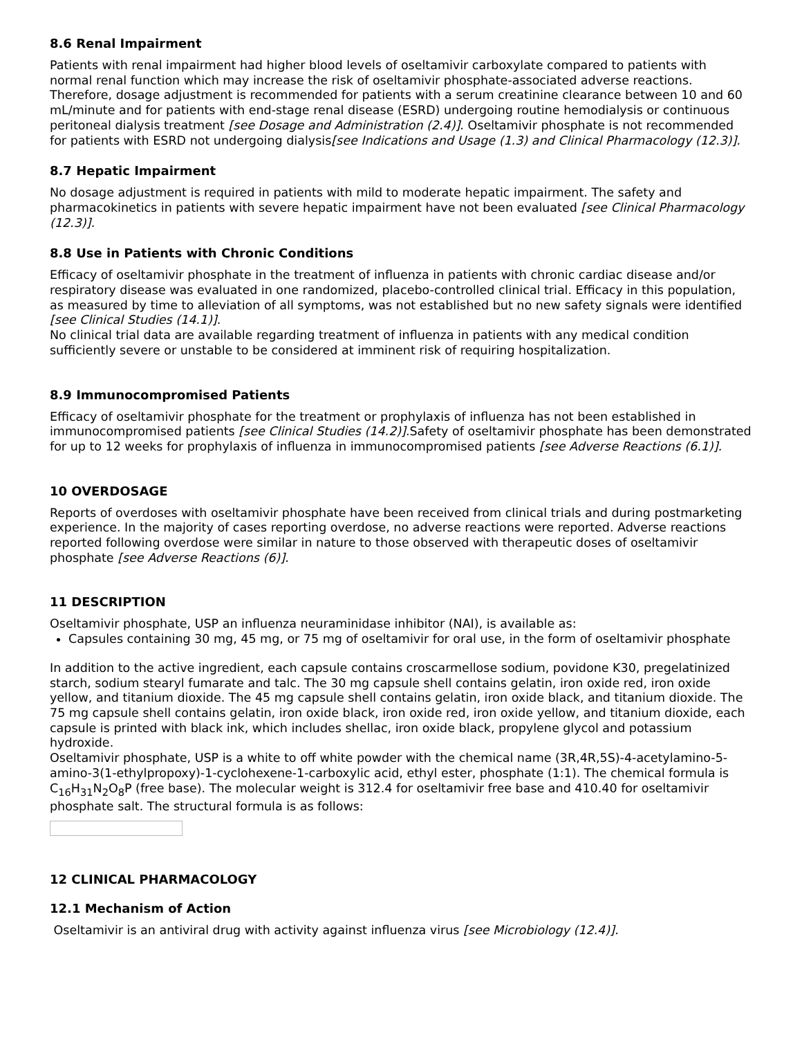8.6 Renal Impairment
Patients with renal impairment had higher blood levels of oseltamivir carboxylate compared to patients with normal renal function which may increase the risk of oseltamivir phosphate-associated adverse reactions. Therefore, dosage adjustment is recommended for patients with a serum creatinine clearance between 10 and 60 mL/minute and for patients with end-stage renal disease (ESRD) undergoing routine hemodialysis or continuous peritoneal dialysis treatment [see Dosage and Administration (2.4)]. Oseltamivir phosphate is not recommended for patients with ESRD not undergoing dialysis[see Indications and Usage (1.3) and Clinical Pharmacology (12.3)].
8.7 Hepatic Impairment
No dosage adjustment is required in patients with mild to moderate hepatic impairment. The safety and pharmacokinetics in patients with severe hepatic impairment have not been evaluated [see Clinical Pharmacology (12.3)].
8.8 Use in Patients with Chronic Conditions
Efficacy of oseltamivir phosphate in the treatment of influenza in patients with chronic cardiac disease and/or respiratory disease was evaluated in one randomized, placebo-controlled clinical trial. Efficacy in this population, as measured by time to alleviation of all symptoms, was not established but no new safety signals were identified [see Clinical Studies (14.1)].
No clinical trial data are available regarding treatment of influenza in patients with any medical condition sufficiently severe or unstable to be considered at imminent risk of requiring hospitalization.
8.9 Immunocompromised Patients
Efficacy of oseltamivir phosphate for the treatment or prophylaxis of influenza has not been established in immunocompromised patients [see Clinical Studies (14.2)].Safety of oseltamivir phosphate has been demonstrated for up to 12 weeks for prophylaxis of influenza in immunocompromised patients [see Adverse Reactions (6.1)].
10 OVERDOSAGE
Reports of overdoses with oseltamivir phosphate have been received from clinical trials and during postmarketing experience. In the majority of cases reporting overdose, no adverse reactions were reported. Adverse reactions reported following overdose were similar in nature to those observed with therapeutic doses of oseltamivir phosphate [see Adverse Reactions (6)].
11 DESCRIPTION
Oseltamivir phosphate, USP an influenza neuraminidase inhibitor (NAI), is available as:
Capsules containing 30 mg, 45 mg, or 75 mg of oseltamivir for oral use, in the form of oseltamivir phosphate
In addition to the active ingredient, each capsule contains croscarmellose sodium, povidone K30, pregelatinized starch, sodium stearyl fumarate and talc. The 30 mg capsule shell contains gelatin, iron oxide red, iron oxide yellow, and titanium dioxide. The 45 mg capsule shell contains gelatin, iron oxide black, and titanium dioxide. The 75 mg capsule shell contains gelatin, iron oxide black, iron oxide red, iron oxide yellow, and titanium dioxide, each capsule is printed with black ink, which includes shellac, iron oxide black, propylene glycol and potassium hydroxide.
Oseltamivir phosphate, USP is a white to off white powder with the chemical name (3R,4R,5S)-4-acetylamino-5-amino-3(1-ethylpropoxy)-1-cyclohexene-1-carboxylic acid, ethyl ester, phosphate (1:1). The chemical formula is C<sub>16</sub>H<sub>31</sub>N<sub>2</sub>O<sub>8</sub>P (free base). The molecular weight is 312.4 for oseltamivir free base and 410.40 for oseltamivir phosphate salt. The structural formula is as follows:
12 CLINICAL PHARMACOLOGY
12.1 Mechanism of Action
Oseltamivir is an antiviral drug with activity against influenza virus [see Microbiology (12.4)].